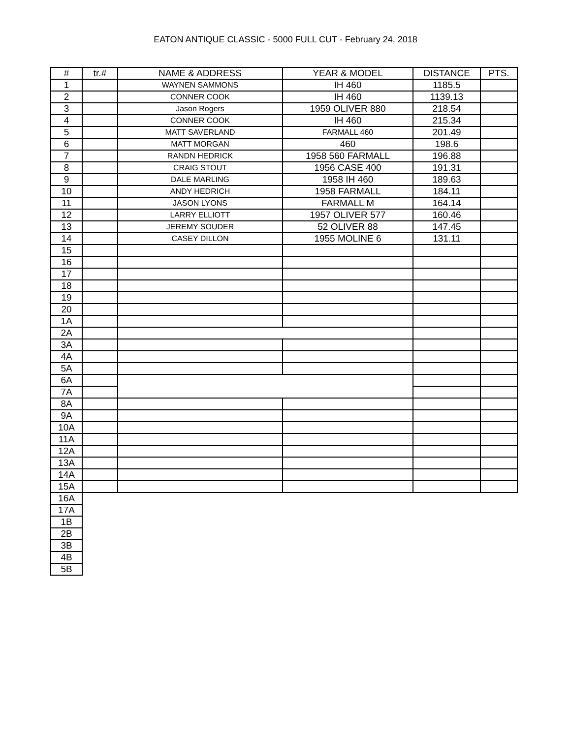EATON ANTIQUE CLASSIC - 5000 FULL CUT - February 24, 2018
| # | tr.# | NAME & ADDRESS | YEAR & MODEL | DISTANCE | PTS. |
| --- | --- | --- | --- | --- | --- |
| 1 | | WAYNEN SAMMONS | IH 460 | 1185.5 | |
| 2 | | CONNER COOK | IH 460 | 1139.13 | |
| 3 | | Jason Rogers | 1959 OLIVER 880 | 218.54 | |
| 4 | | CONNER COOK | IH 460 | 215.34 | |
| 5 | | MATT SAVERLAND | FARMALL 460 | 201.49 | |
| 6 | | MATT MORGAN | 460 | 198.6 | |
| 7 | | RANDN HEDRICK | 1958 560 FARMALL | 196.88 | |
| 8 | | CRAIG STOUT | 1956 CASE 400 | 191.31 | |
| 9 | | DALE MARLING | 1958 IH 460 | 189.63 | |
| 10 | | ANDY HEDRICH | 1958 FARMALL | 184.11 | |
| 11 | | JASON LYONS | FARMALL M | 164.14 | |
| 12 | | LARRY ELLIOTT | 1957 OLIVER 577 | 160.46 | |
| 13 | | JEREMY SOUDER | 52 OLIVER 88 | 147.45 | |
| 14 | | CASEY DILLON | 1955 MOLINE 6 | 131.11 | |
| 15 | | | | | |
| 16 | | | | | |
| 17 | | | | | |
| 18 | | | | | |
| 19 | | | | | |
| 20 | | | | | |
| 1A | | | | | |
| 2A | | | | | |
| 3A | | | | | |
| 4A | | | | | |
| 5A | | | | | |
| 6A | | | | | |
| 7A | | | | | |
| 8A | | | | | |
| 9A | | | | | |
| 10A | | | | | |
| 11A | | | | | |
| 12A | | | | | |
| 13A | | | | | |
| 14A | | | | | |
| 15A | | | | | |
| 16A | | | | | |
| 17A | | | | | |
| 1B | | | | | |
| 2B | | | | | |
| 3B | | | | | |
| 4B | | | | | |
| 5B | | | | | |